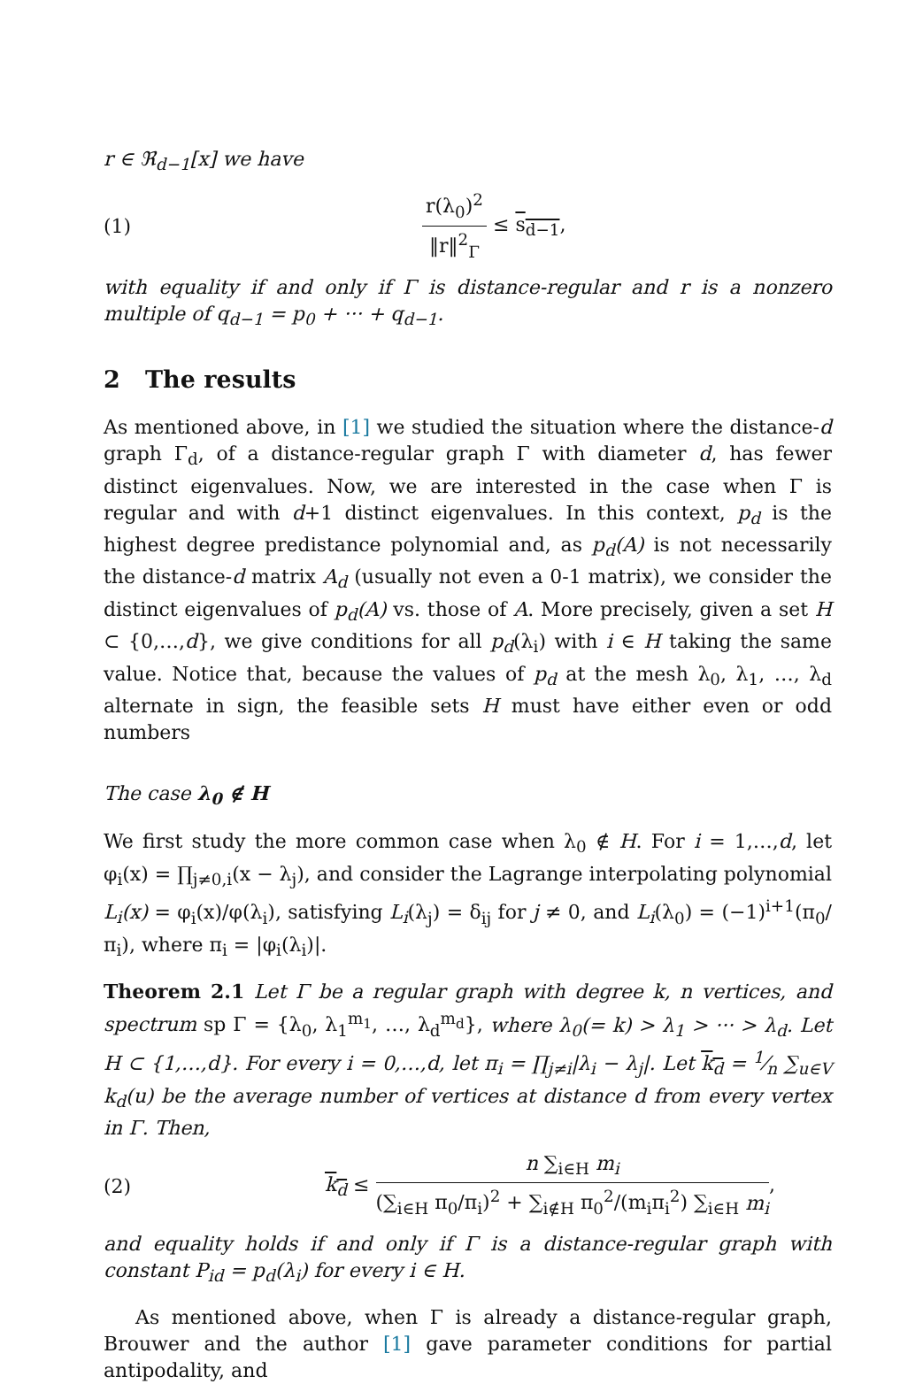r ∈ ℜ<sub>d−1</sub>[x] we have
(1) r(λ<sub>0</sub>)<sup>2</sup> ‖r‖<sup>2</sup><sub>Γ</sub> ≤ s<sub>d−1</sub>,
with equality if and only if Γ is distance-regular and r is a nonzero multiple of q<sub>d−1</sub> = p<sub>0</sub> + ··· + q<sub>d−1</sub>.
2 The results
As mentioned above, in [1] we studied the situation where the distance-d graph Γ<sub>d</sub>, of a distance-regular graph Γ with diameter d, has fewer distinct eigenvalues. Now, we are interested in the case when Γ is regular and with d+1 distinct eigenvalues. In this context, p<sub>d</sub> is the highest degree predistance polynomial and, as p<sub>d</sub>(A) is not necessarily the distance-d matrix A<sub>d</sub> (usually not even a 0-1 matrix), we consider the distinct eigenvalues of p<sub>d</sub>(A) vs. those of A. More precisely, given a set H ⊂ {0,…,d}, we give conditions for all p<sub>d</sub>(λ<sub>i</sub>) with i ∈ H taking the same value. Notice that, because the values of p<sub>d</sub> at the mesh λ<sub>0</sub>, λ<sub>1</sub>, …, λ<sub>d</sub> alternate in sign, the feasible sets H must have either even or odd numbers
The case λ<sub>0</sub> ∉ H
We first study the more common case when λ<sub>0</sub> ∉ H. For i = 1,…,d, let φ<sub>i</sub>(x) = ∏<sub>j≠0,i</sub>(x − λ<sub>j</sub>), and consider the Lagrange interpolating polynomial L<sub>i</sub>(x) = φ<sub>i</sub>(x)/φ(λ<sub>i</sub>), satisfying L<sub>i</sub>(λ<sub>j</sub>) = δ<sub>ij</sub> for j ≠ 0, and L<sub>i</sub>(λ<sub>0</sub>) = (−1)<sup>i+1</sup>(π<sub>0</sub>/π<sub>i</sub>), where π<sub>i</sub> = |φ<sub>i</sub>(λ<sub>i</sub>)|.
Theorem 2.1 Let Γ be a regular graph with degree k, n vertices, and spectrum sp Γ = {λ<sub>0</sub>, λ<sub>1</sub><sup>m<sub>1</sub></sup>, …, λ<sub>d</sub><sup>m<sub>d</sub></sup>}, where λ<sub>0</sub>(= k) > λ<sub>1</sub> > ··· > λ<sub>d</sub>. Let H ⊂ {1,…,d}. For every i = 0,…,d, let π<sub>i</sub> = ∏<sub>j≠i</sub>|λ<sub>i</sub> − λ<sub>j</sub>|. Let k<sub>d</sub> = 1⁄n ∑<sub>u∈V</sub> k<sub>d</sub>(u) be the average number of vertices at distance d from every vertex in Γ. Then,
(2) k<sub>d</sub> ≤ n ∑<sub>i∈H</sub> m<sub>i</sub> (∑<sub>i∈H</sub> π<sub>0</sub>/π<sub>i</sub>)<sup>2</sup> + ∑<sub>i∉H</sub> π<sub>0</sub><sup>2</sup>/(m<sub>i</sub>π<sub>i</sub><sup>2</sup>) ∑<sub>i∈H</sub> m<sub>i</sub>,
and equality holds if and only if Γ is a distance-regular graph with constant P<sub>id</sub> = p<sub>d</sub>(λ<sub>i</sub>) for every i ∈ H.
As mentioned above, when Γ is already a distance-regular graph, Brouwer and the author [1] gave parameter conditions for partial antipodality, and